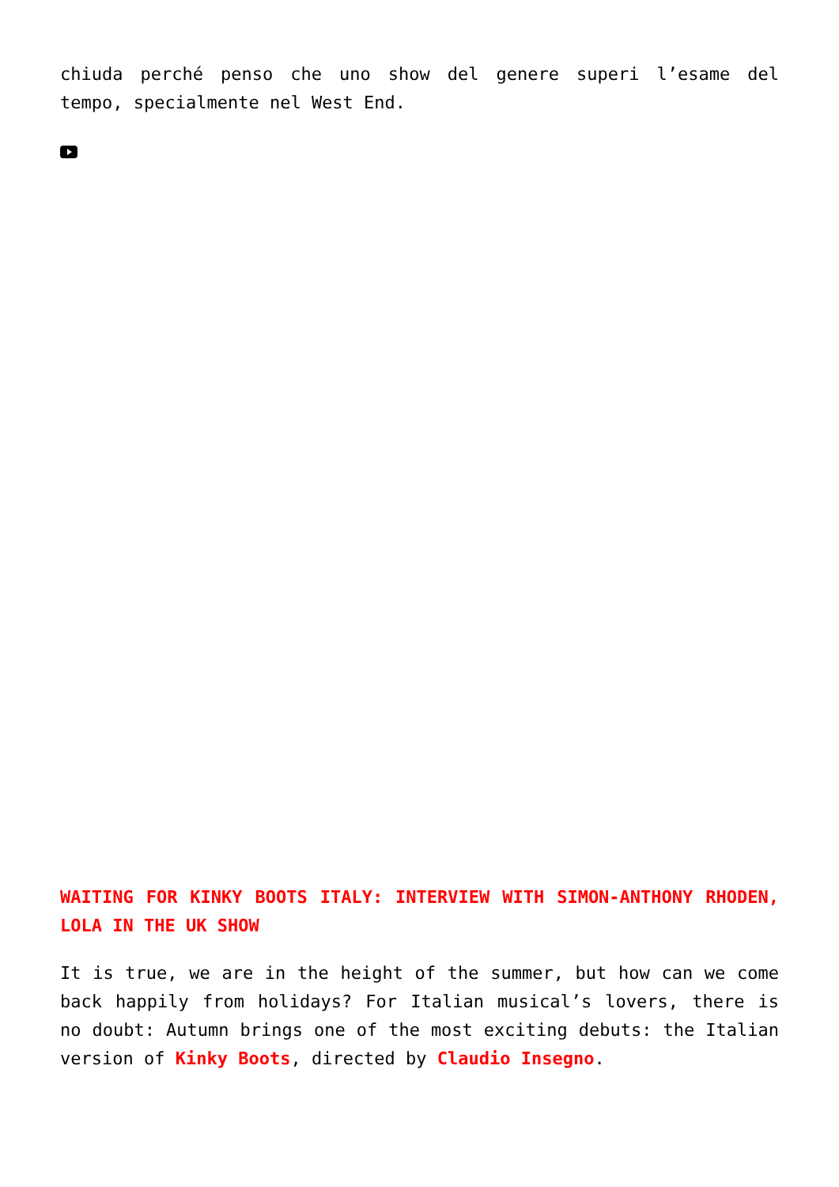chiuda perché penso che uno show del genere superi l’esame del tempo, specialmente nel West End.
WAITING FOR KINKY BOOTS ITALY: INTERVIEW WITH SIMON-ANTHONY RHODEN, LOLA IN THE UK SHOW
It is true, we are in the height of the summer, but how can we come back happily from holidays? For Italian musical’s lovers, there is no doubt: Autumn brings one of the most exciting debuts: the Italian version of Kinky Boots, directed by Claudio Insegno.